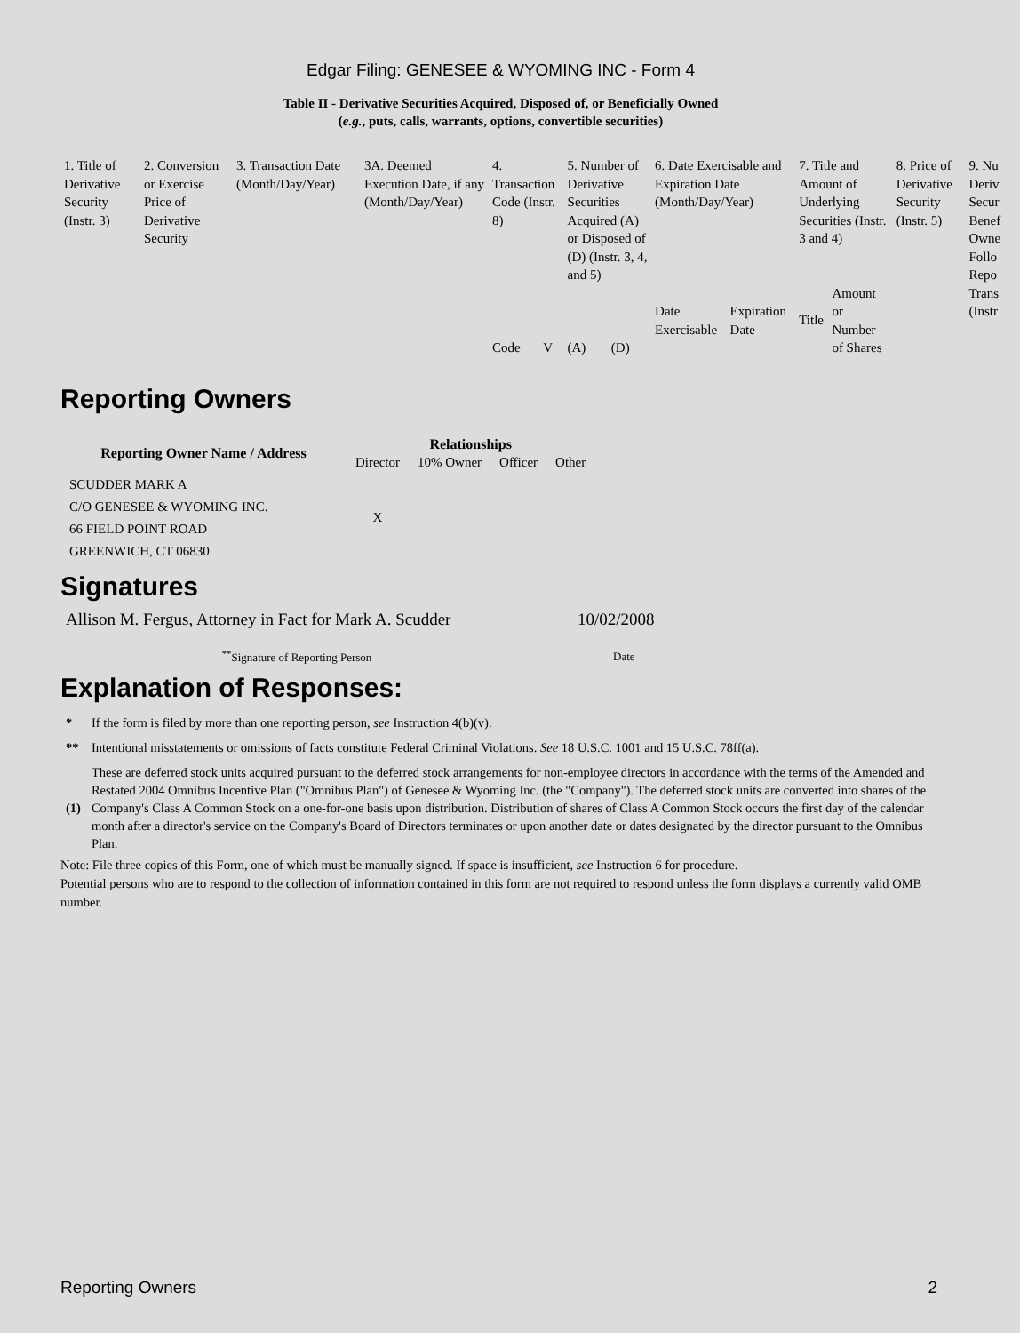Edgar Filing: GENESEE & WYOMING INC - Form 4
Table II - Derivative Securities Acquired, Disposed of, or Beneficially Owned
(e.g., puts, calls, warrants, options, convertible securities)
| 1. Title of Derivative Security (Instr. 3) | 2. Conversion or Exercise Price of Derivative Security | 3. Transaction Date (Month/Day/Year) | 3A. Deemed Execution Date, if any (Month/Day/Year) | 4. Transaction Code (Instr. 8) | | 5. Number of Derivative Securities Acquired (A) or Disposed of (D) (Instr. 3, 4, and 5) | | 6. Date Exercisable and Expiration Date (Month/Day/Year) | | 7. Title and Amount of Underlying Securities (Instr. 3 and 4) | | 8. Price of Derivative Security (Instr. 5) | 9. Nu Deriv Secur Benef Owne Follo Repo Trans (Instr |
| | | | | Code | V | (A) | (D) | Date Exercisable | Expiration Date | Title | Amount or Number of Shares | | |
Reporting Owners
| Reporting Owner Name / Address | Relationships | | | |
| --- | --- | --- | --- | --- |
| | Director | 10% Owner | Officer | Other |
| SCUDDER MARK A C/O GENESEE & WYOMING INC. 66 FIELD POINT ROAD GREENWICH, CT 06830 | X | | | |
Signatures
| Allison M. Fergus, Attorney in Fact for Mark A. Scudder | 10/02/2008 |
| <sup>**</sup> Signature of Reporting Person | Date |
Explanation of Responses:
| * | If the form is filed by more than one reporting person, see Instruction 4(b)(v). |
| ** | Intentional misstatements or omissions of facts constitute Federal Criminal Violations. See 18 U.S.C. 1001 and 15 U.S.C. 78ff(a). |
| (1) | These are deferred stock units acquired pursuant to the deferred stock arrangements for non-employee directors in accordance with the terms of the Amended and Restated 2004 Omnibus Incentive Plan ("Omnibus Plan") of Genesee & Wyoming Inc. (the "Company"). The deferred stock units are converted into shares of the Company's Class A Common Stock on a one-for-one basis upon distribution. Distribution of shares of Class A Common Stock occurs the first day of the calendar month after a director's service on the Company's Board of Directors terminates or upon another date or dates designated by the director pursuant to the Omnibus Plan. |
Note: File three copies of this Form, one of which must be manually signed. If space is insufficient, see Instruction 6 for procedure.
Potential persons who are to respond to the collection of information contained in this form are not required to respond unless the form displays a currently valid OMB number.
Reporting Owners 2